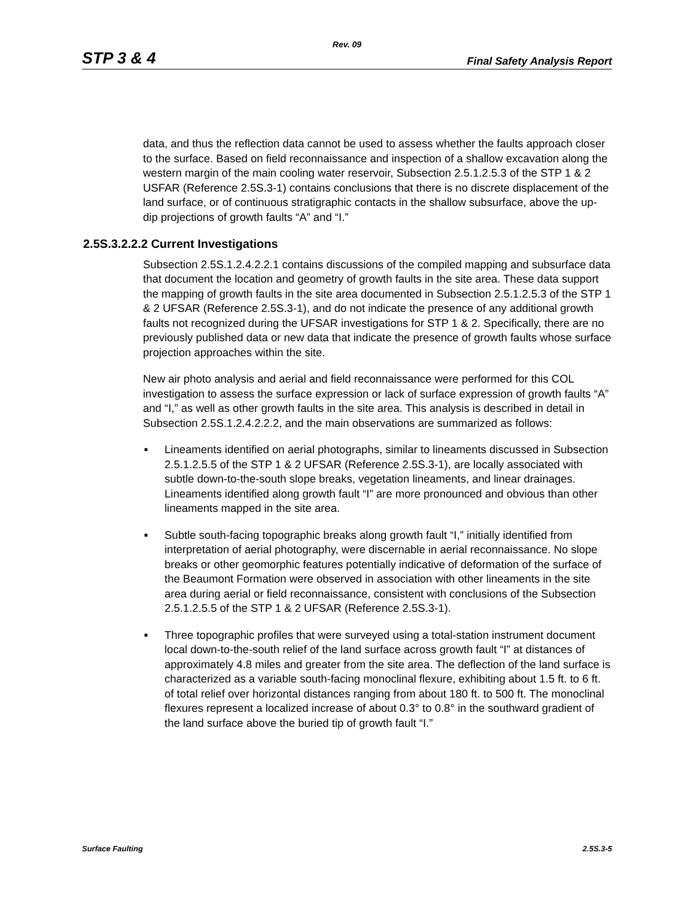Rev. 09
STP 3 & 4 Final Safety Analysis Report
data, and thus the reflection data cannot be used to assess whether the faults approach closer to the surface. Based on field reconnaissance and inspection of a shallow excavation along the western margin of the main cooling water reservoir, Subsection 2.5.1.2.5.3 of the STP 1 & 2 USFAR (Reference 2.5S.3-1) contains conclusions that there is no discrete displacement of the land surface, or of continuous stratigraphic contacts in the shallow subsurface, above the up-dip projections of growth faults “A” and “I.”
2.5S.3.2.2.2 Current Investigations
Subsection 2.5S.1.2.4.2.2.1 contains discussions of the compiled mapping and subsurface data that document the location and geometry of growth faults in the site area. These data support the mapping of growth faults in the site area documented in Subsection 2.5.1.2.5.3 of the STP 1 & 2 UFSAR (Reference 2.5S.3-1), and do not indicate the presence of any additional growth faults not recognized during the UFSAR investigations for STP 1 & 2. Specifically, there are no previously published data or new data that indicate the presence of growth faults whose surface projection approaches within the site.
New air photo analysis and aerial and field reconnaissance were performed for this COL investigation to assess the surface expression or lack of surface expression of growth faults “A” and “I,” as well as other growth faults in the site area. This analysis is described in detail in Subsection 2.5S.1.2.4.2.2.2, and the main observations are summarized as follows:
■ Lineaments identified on aerial photographs, similar to lineaments discussed in Subsection 2.5.1.2.5.5 of the STP 1 & 2 UFSAR (Reference 2.5S.3-1), are locally associated with subtle down-to-the-south slope breaks, vegetation lineaments, and linear drainages. Lineaments identified along growth fault “I” are more pronounced and obvious than other lineaments mapped in the site area.
■ Subtle south-facing topographic breaks along growth fault “I,” initially identified from interpretation of aerial photography, were discernable in aerial reconnaissance. No slope breaks or other geomorphic features potentially indicative of deformation of the surface of the Beaumont Formation were observed in association with other lineaments in the site area during aerial or field reconnaissance, consistent with conclusions of the Subsection 2.5.1.2.5.5 of the STP 1 & 2 UFSAR (Reference 2.5S.3-1).
■ Three topographic profiles that were surveyed using a total-station instrument document local down-to-the-south relief of the land surface across growth fault “I” at distances of approximately 4.8 miles and greater from the site area. The deflection of the land surface is characterized as a variable south-facing monoclinal flexure, exhibiting about 1.5 ft. to 6 ft. of total relief over horizontal distances ranging from about 180 ft. to 500 ft. The monoclinal flexures represent a localized increase of about 0.3° to 0.8° in the southward gradient of the land surface above the buried tip of growth fault “I.”
Surface Faulting 2.5S.3-5